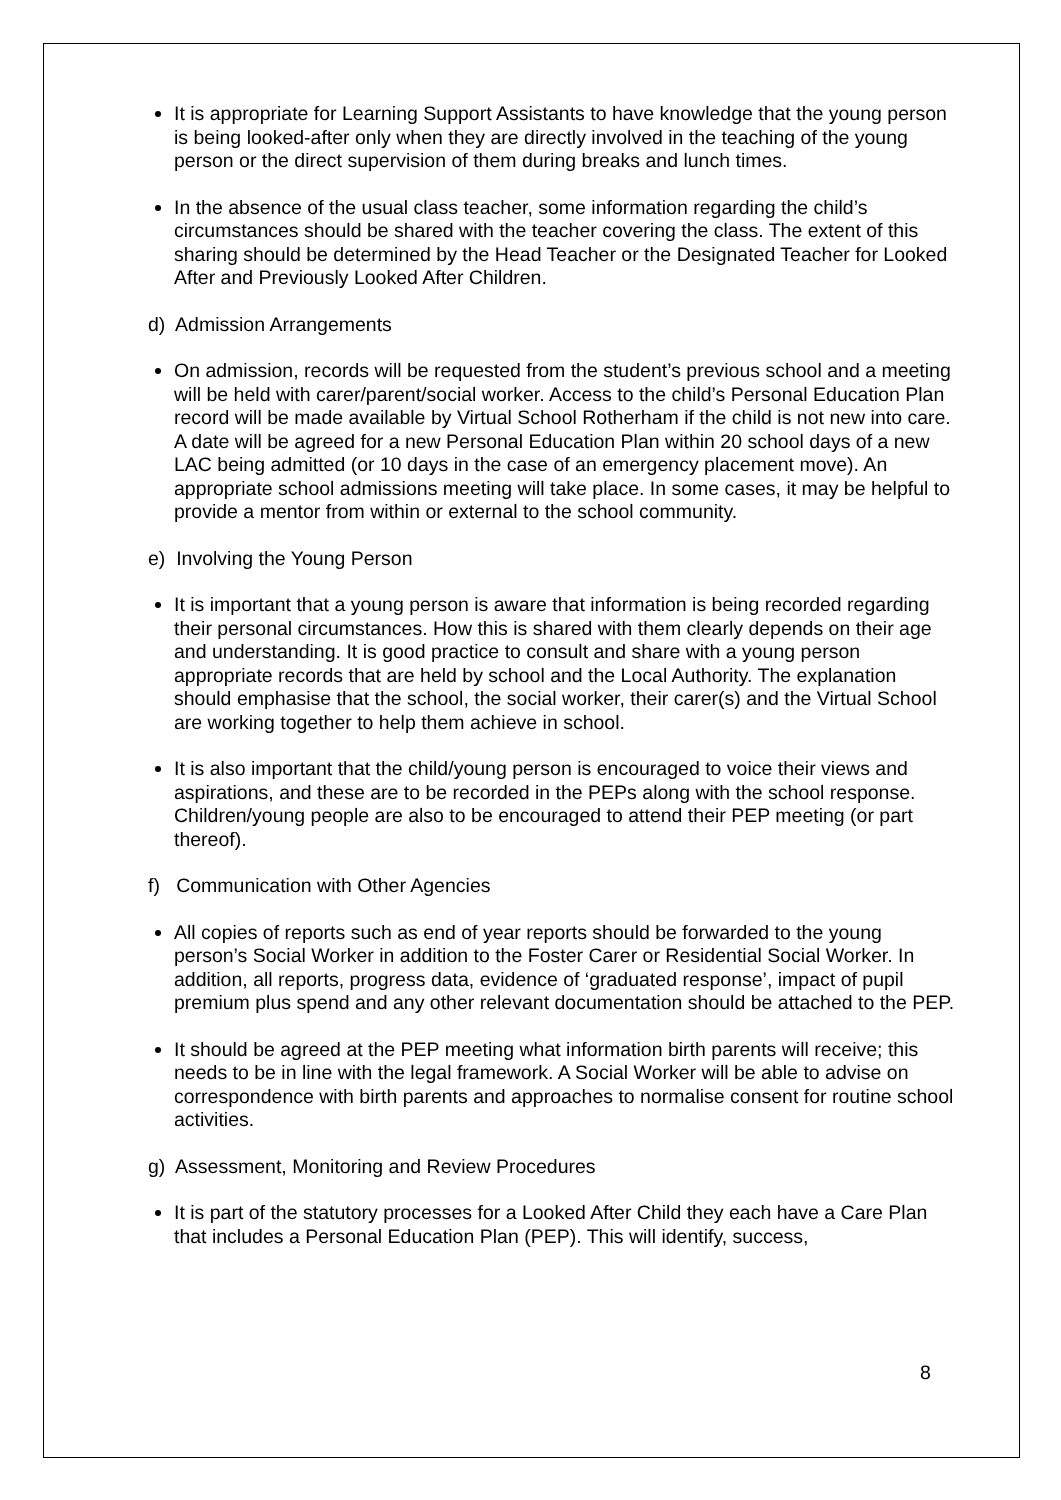It is appropriate for Learning Support Assistants to have knowledge that the young person is being looked-after only when they are directly involved in the teaching of the young person or the direct supervision of them during breaks and lunch times.
In the absence of the usual class teacher, some information regarding the child’s circumstances should be shared with the teacher covering the class. The extent of this sharing should be determined by the Head Teacher or the Designated Teacher for Looked After and Previously Looked After Children.
d) Admission Arrangements
On admission, records will be requested from the student’s previous school and a meeting will be held with carer/parent/social worker. Access to the child’s Personal Education Plan record will be made available by Virtual School Rotherham if the child is not new into care. A date will be agreed for a new Personal Education Plan within 20 school days of a new LAC being admitted (or 10 days in the case of an emergency placement move). An appropriate school admissions meeting will take place. In some cases, it may be helpful to provide a mentor from within or external to the school community.
e) Involving the Young Person
It is important that a young person is aware that information is being recorded regarding their personal circumstances. How this is shared with them clearly depends on their age and understanding. It is good practice to consult and share with a young person appropriate records that are held by school and the Local Authority. The explanation should emphasise that the school, the social worker, their carer(s) and the Virtual School are working together to help them achieve in school.
It is also important that the child/young person is encouraged to voice their views and aspirations, and these are to be recorded in the PEPs along with the school response. Children/young people are also to be encouraged to attend their PEP meeting (or part thereof).
f) Communication with Other Agencies
All copies of reports such as end of year reports should be forwarded to the young person’s Social Worker in addition to the Foster Carer or Residential Social Worker. In addition, all reports, progress data, evidence of ‘graduated response’, impact of pupil premium plus spend and any other relevant documentation should be attached to the PEP.
It should be agreed at the PEP meeting what information birth parents will receive; this needs to be in line with the legal framework. A Social Worker will be able to advise on correspondence with birth parents and approaches to normalise consent for routine school activities.
g) Assessment, Monitoring and Review Procedures
It is part of the statutory processes for a Looked After Child they each have a Care Plan that includes a Personal Education Plan (PEP). This will identify, success,
8